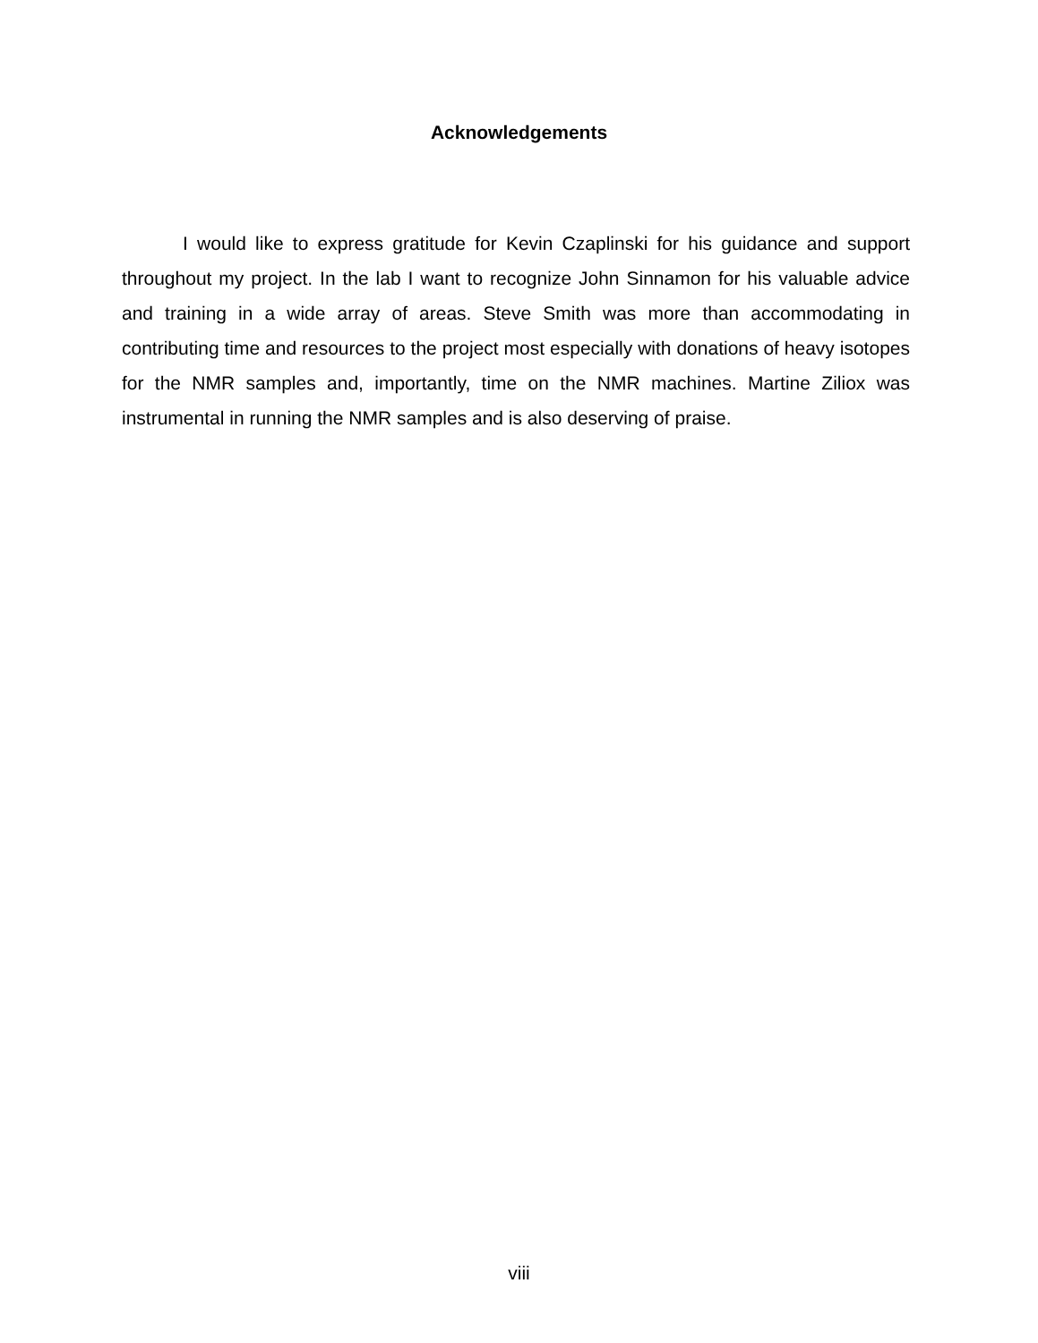Acknowledgements
I would like to express gratitude for Kevin Czaplinski for his guidance and support throughout my project. In the lab I want to recognize John Sinnamon for his valuable advice and training in a wide array of areas. Steve Smith was more than accommodating in contributing time and resources to the project most especially with donations of heavy isotopes for the NMR samples and, importantly, time on the NMR machines. Martine Ziliox was instrumental in running the NMR samples and is also deserving of praise.
viii